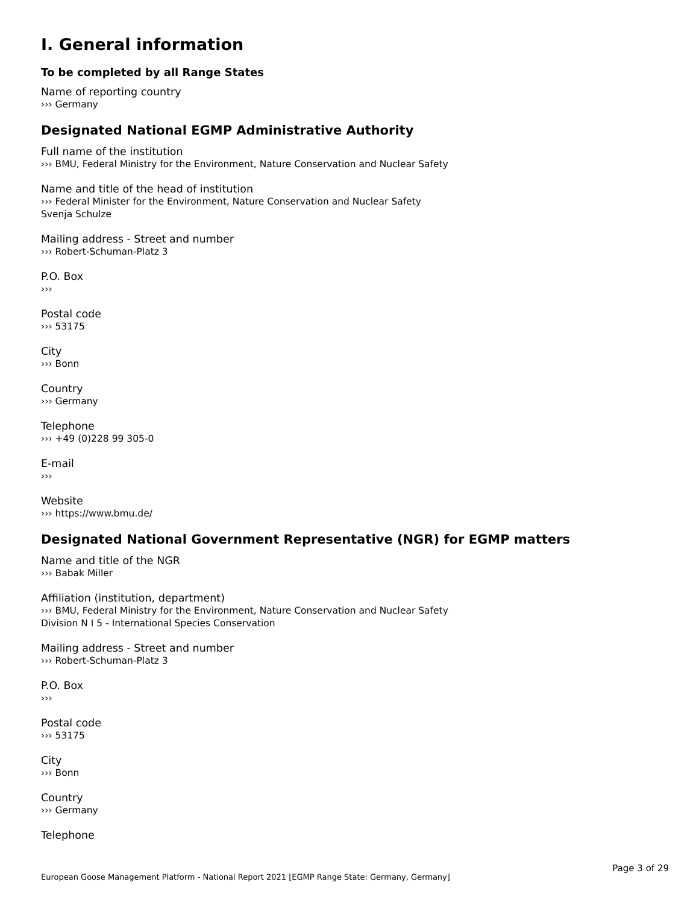I. General information
To be completed by all Range States
Name of reporting country
››› Germany
Designated National EGMP Administrative Authority
Full name of the institution
››› BMU, Federal Ministry for the Environment, Nature Conservation and Nuclear Safety
Name and title of the head of institution
››› Federal Minister for the Environment, Nature Conservation and Nuclear Safety
Svenja Schulze
Mailing address - Street and number
››› Robert-Schuman-Platz 3
P.O. Box
›››
Postal code
››› 53175
City
››› Bonn
Country
››› Germany
Telephone
››› +49 (0)228 99 305-0
E-mail
›››
Website
››› https://www.bmu.de/
Designated National Government Representative (NGR) for EGMP matters
Name and title of the NGR
››› Babak Miller
Affiliation (institution, department)
››› BMU, Federal Ministry for the Environment, Nature Conservation and Nuclear Safety
Division N I 5 - International Species Conservation
Mailing address - Street and number
››› Robert-Schuman-Platz 3
P.O. Box
›››
Postal code
››› 53175
City
››› Bonn
Country
››› Germany
Telephone
Page 3 of 29
European Goose Management Platform - National Report 2021 [EGMP Range State: Germany, Germany]